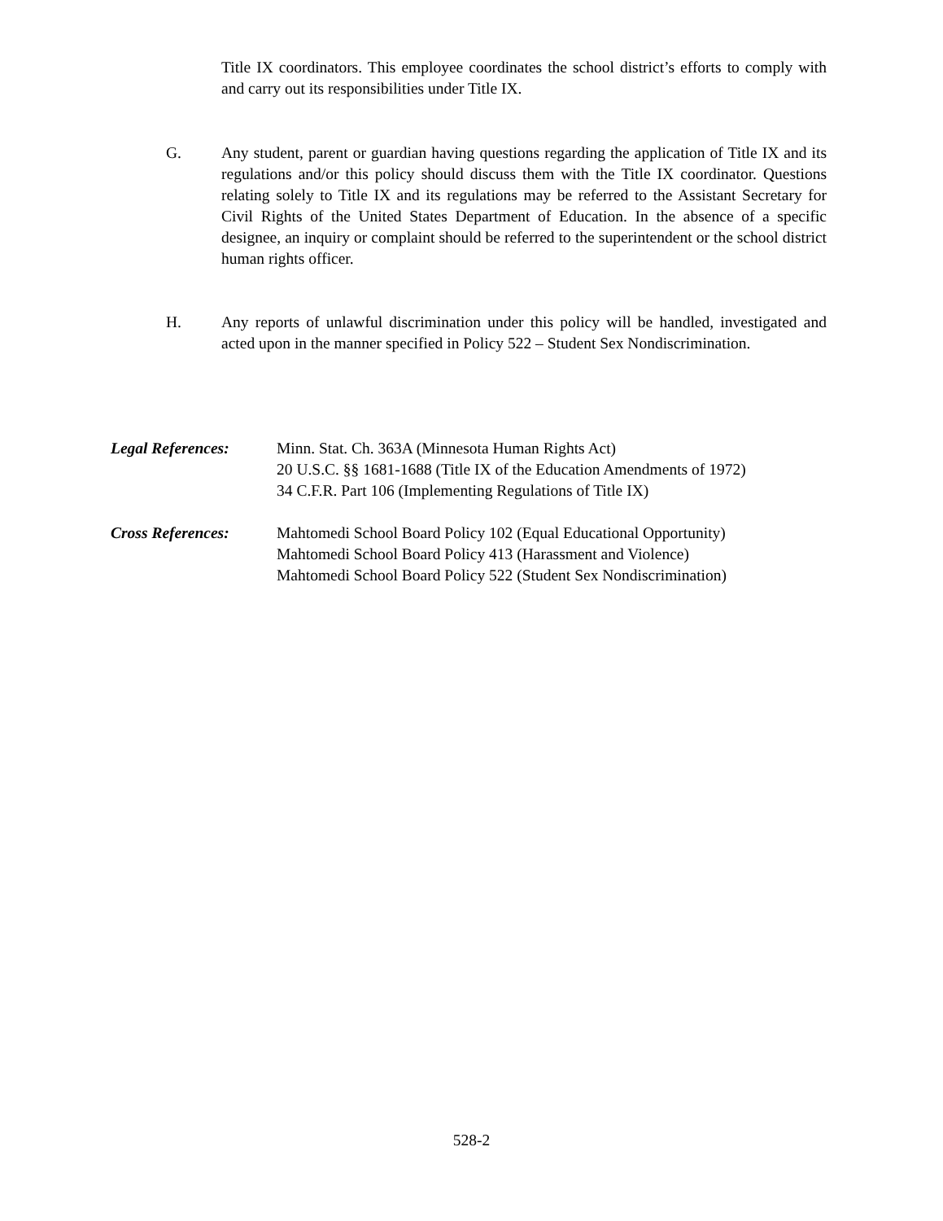Title IX coordinators. This employee coordinates the school district’s efforts to comply with and carry out its responsibilities under Title IX.
G. Any student, parent or guardian having questions regarding the application of Title IX and its regulations and/or this policy should discuss them with the Title IX coordinator. Questions relating solely to Title IX and its regulations may be referred to the Assistant Secretary for Civil Rights of the United States Department of Education. In the absence of a specific designee, an inquiry or complaint should be referred to the superintendent or the school district human rights officer.
H. Any reports of unlawful discrimination under this policy will be handled, investigated and acted upon in the manner specified in Policy 522 – Student Sex Nondiscrimination.
Legal References: Minn. Stat. Ch. 363A (Minnesota Human Rights Act)
20 U.S.C. §§ 1681-1688 (Title IX of the Education Amendments of 1972)
34 C.F.R. Part 106 (Implementing Regulations of Title IX)
Cross References: Mahtomedi School Board Policy 102 (Equal Educational Opportunity)
Mahtomedi School Board Policy 413 (Harassment and Violence)
Mahtomedi School Board Policy 522 (Student Sex Nondiscrimination)
528-2